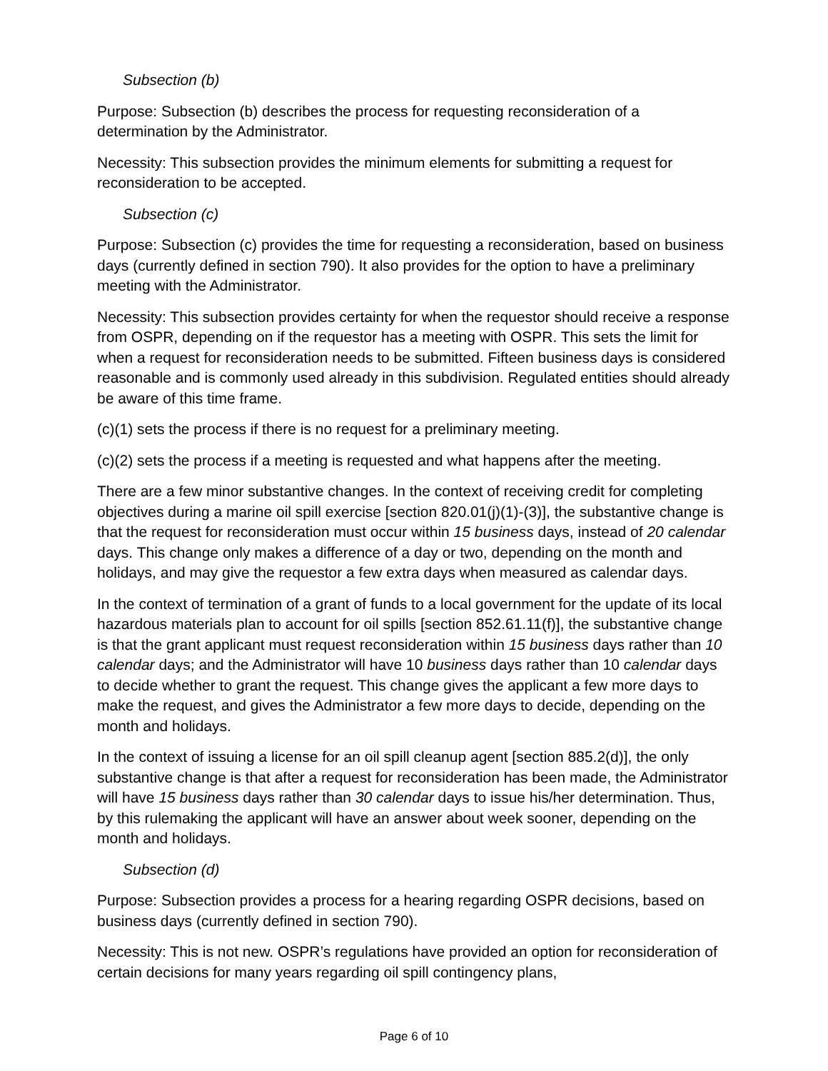Subsection (b)
Purpose: Subsection (b) describes the process for requesting reconsideration of a determination by the Administrator.
Necessity: This subsection provides the minimum elements for submitting a request for reconsideration to be accepted.
Subsection (c)
Purpose: Subsection (c) provides the time for requesting a reconsideration, based on business days (currently defined in section 790). It also provides for the option to have a preliminary meeting with the Administrator.
Necessity: This subsection provides certainty for when the requestor should receive a response from OSPR, depending on if the requestor has a meeting with OSPR. This sets the limit for when a request for reconsideration needs to be submitted. Fifteen business days is considered reasonable and is commonly used already in this subdivision. Regulated entities should already be aware of this time frame.
(c)(1) sets the process if there is no request for a preliminary meeting.
(c)(2) sets the process if a meeting is requested and what happens after the meeting.
There are a few minor substantive changes. In the context of receiving credit for completing objectives during a marine oil spill exercise [section 820.01(j)(1)-(3)], the substantive change is that the request for reconsideration must occur within 15 business days, instead of 20 calendar days. This change only makes a difference of a day or two, depending on the month and holidays, and may give the requestor a few extra days when measured as calendar days.
In the context of termination of a grant of funds to a local government for the update of its local hazardous materials plan to account for oil spills [section 852.61.11(f)], the substantive change is that the grant applicant must request reconsideration within 15 business days rather than 10 calendar days; and the Administrator will have 10 business days rather than 10 calendar days to decide whether to grant the request. This change gives the applicant a few more days to make the request, and gives the Administrator a few more days to decide, depending on the month and holidays.
In the context of issuing a license for an oil spill cleanup agent [section 885.2(d)], the only substantive change is that after a request for reconsideration has been made, the Administrator will have 15 business days rather than 30 calendar days to issue his/her determination. Thus, by this rulemaking the applicant will have an answer about week sooner, depending on the month and holidays.
Subsection (d)
Purpose: Subsection provides a process for a hearing regarding OSPR decisions, based on business days (currently defined in section 790).
Necessity: This is not new. OSPR’s regulations have provided an option for reconsideration of certain decisions for many years regarding oil spill contingency plans,
Page 6 of 10